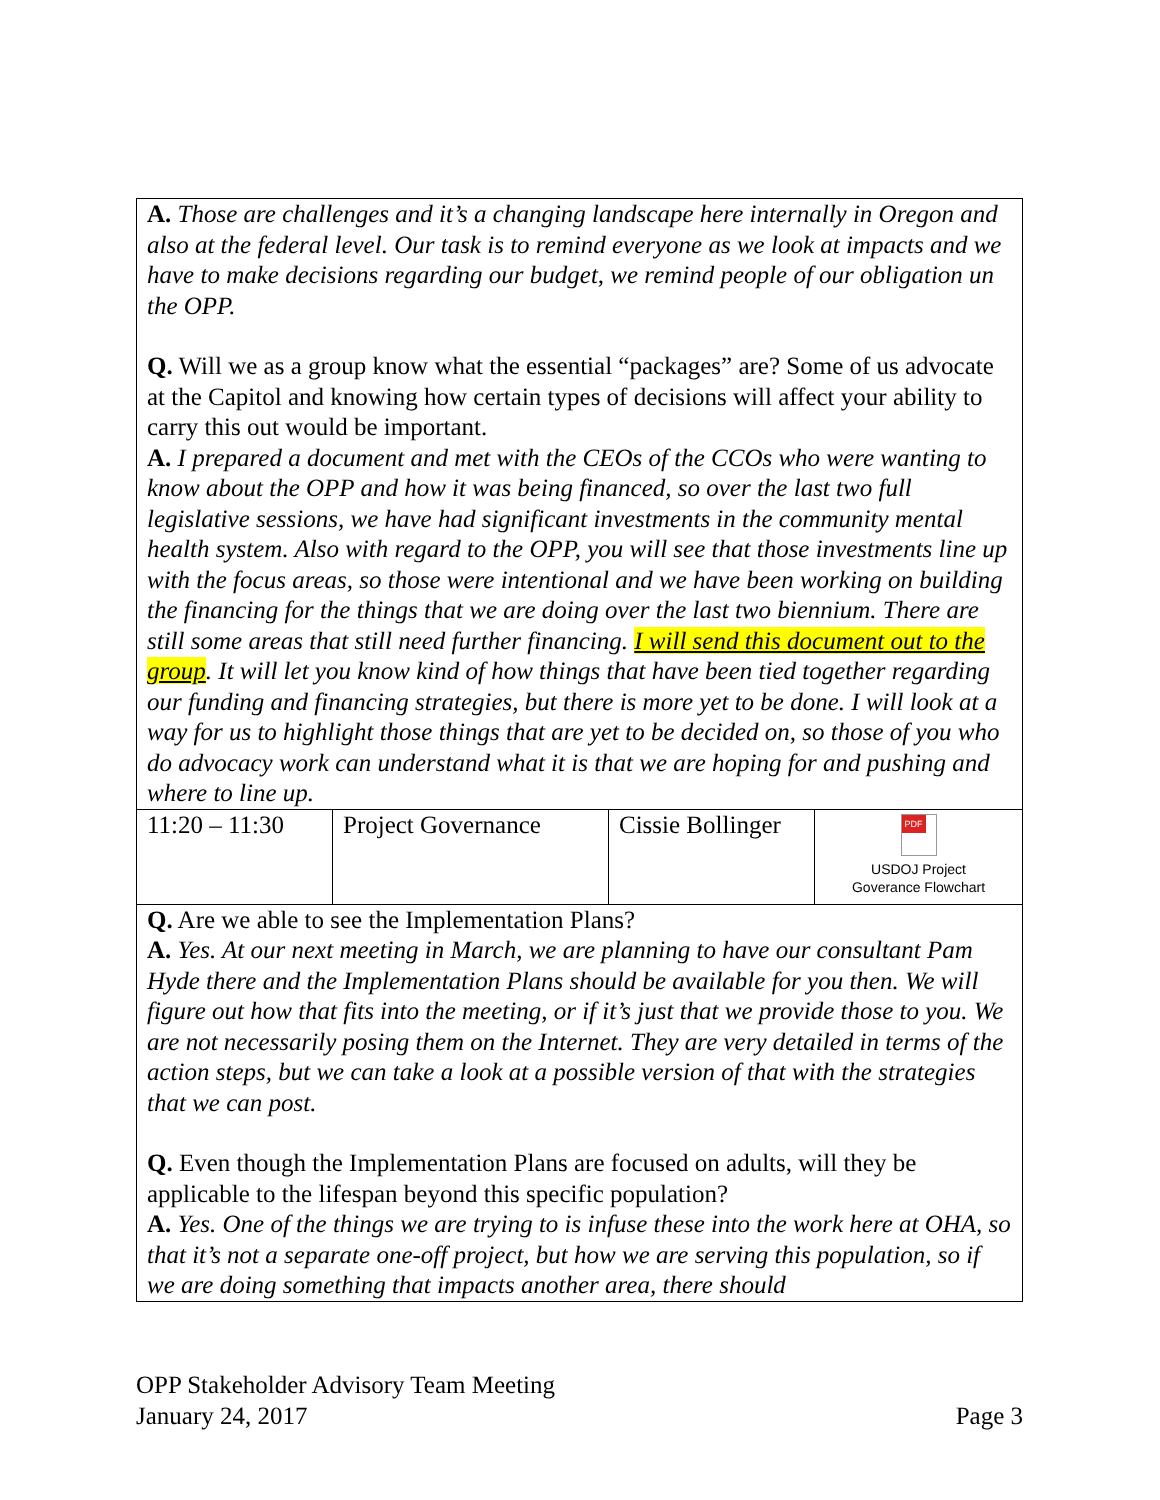| A. Those are challenges and it’s a changing landscape here internally in Oregon and also at the federal level. Our task is to remind everyone as we look at impacts and we have to make decisions regarding our budget, we remind people of our obligation un the OPP. Q. Will we as a group know what the essential “packages” are? Some of us advocate at the Capitol and knowing how certain types of decisions will affect your ability to carry this out would be important. A. I prepared a document and met with the CEOs of the CCOs who were wanting to know about the OPP and how it was being financed, so over the last two full legislative sessions, we have had significant investments in the community mental health system. Also with regard to the OPP, you will see that those investments line up with the focus areas, so those were intentional and we have been working on building the financing for the things that we are doing over the last two biennium. There are still some areas that still need further financing. I will send this document out to the group . It will let you know kind of how things that have been tied together regarding our funding and financing strategies, but there is more yet to be done. I will look at a way for us to highlight those things that are yet to be decided on, so those of you who do advocacy work can understand what it is that we are hoping for and pushing and where to line up. | | | |
| 11:20 – 11:30 | Project Governance | Cissie Bollinger | PDF USDOJ Project Goverance Flowchart |
| Q. Are we able to see the Implementation Plans? A. Yes. At our next meeting in March, we are planning to have our consultant Pam Hyde there and the Implementation Plans should be available for you then. We will figure out how that fits into the meeting, or if it’s just that we provide those to you. We are not necessarily posing them on the Internet. They are very detailed in terms of the action steps, but we can take a look at a possible version of that with the strategies that we can post. Q. Even though the Implementation Plans are focused on adults, will they be applicable to the lifespan beyond this specific population? A. Yes. One of the things we are trying to is infuse these into the work here at OHA, so that it’s not a separate one-off project, but how we are serving this population, so if we are doing something that impacts another area, there should | | | |
OPP Stakeholder Advisory Team Meeting
January 24, 2017 Page 3